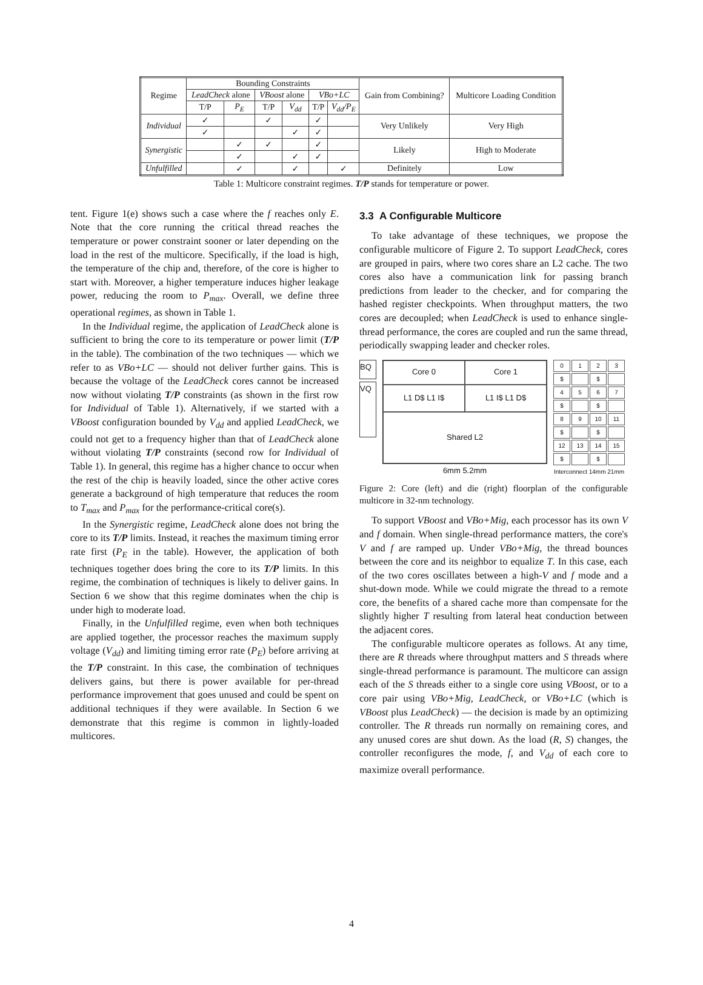| Regime | Bounding Constraints | | | | | | Gain from Combining? | Multicore Loading Condition |
| --- | --- | --- | --- | --- | --- | --- | --- | --- |
| | LeadCheck alone | | VBoost alone | | VBo+LC | | | |
| | T/P | P<sub>E</sub> | T/P | V<sub>dd</sub> | T/P | V<sub>dd</sub>/P<sub>E</sub> | | |
| Individual | ✓ | | ✓ | | ✓ | | Very Unlikely | Very High |
| | ✓ | | | ✓ | ✓ | | | |
| Synergistic | | ✓ | ✓ | | ✓ | | Likely | High to Moderate |
| | | ✓ | | ✓ | ✓ | | | |
| Unfulfilled | | ✓ | | ✓ | | ✓ | Definitely | Low |
Table 1: Multicore constraint regimes. T/P stands for temperature or power.
tent. Figure 1(e) shows such a case where the f reaches only E. Note that the core running the critical thread reaches the temperature or power constraint sooner or later depending on the load in the rest of the multicore. Specifically, if the load is high, the temperature of the chip and, therefore, of the core is higher to start with. Moreover, a higher temperature induces higher leakage power, reducing the room to P<sub>max</sub>. Overall, we define three operational regimes, as shown in Table 1.
In the Individual regime, the application of LeadCheck alone is sufficient to bring the core to its temperature or power limit (T/P in the table). The combination of the two techniques — which we refer to as VBo+LC — should not deliver further gains. This is because the voltage of the LeadCheck cores cannot be increased now without violating T/P constraints (as shown in the first row for Individual of Table 1). Alternatively, if we started with a VBoost configuration bounded by V<sub>dd</sub> and applied LeadCheck, we could not get to a frequency higher than that of LeadCheck alone without violating T/P constraints (second row for Individual of Table 1). In general, this regime has a higher chance to occur when the rest of the chip is heavily loaded, since the other active cores generate a background of high temperature that reduces the room to T<sub>max</sub> and P<sub>max</sub> for the performance-critical core(s).
In the Synergistic regime, LeadCheck alone does not bring the core to its T/P limits. Instead, it reaches the maximum timing error rate first (P<sub>E</sub> in the table). However, the application of both techniques together does bring the core to its T/P limits. In this regime, the combination of techniques is likely to deliver gains. In Section 6 we show that this regime dominates when the chip is under high to moderate load.
Finally, in the Unfulfilled regime, even when both techniques are applied together, the processor reaches the maximum supply voltage (V<sub>dd</sub>) and limiting timing error rate (P<sub>E</sub>) before arriving at the T/P constraint. In this case, the combination of techniques delivers gains, but there is power available for per-thread performance improvement that goes unused and could be spent on additional techniques if they were available. In Section 6 we demonstrate that this regime is common in lightly-loaded multicores.
3.3 A Configurable Multicore
To take advantage of these techniques, we propose the configurable multicore of Figure 2. To support LeadCheck, cores are grouped in pairs, where two cores share an L2 cache. The two cores also have a communication link for passing branch predictions from leader to the checker, and for comparing the hashed register checkpoints. When throughput matters, the two cores are decoupled; when LeadCheck is used to enhance single-thread performance, the cores are coupled and run the same thread, periodically swapping leader and checker roles.
BQ
VQ
Core 0
Core 1
L1 D$ L1 I$
L1 I$ L1 D$
Shared L2
6mm 5.2mm
0
1
2
3
$
$
4
5
6
7
$
$
8
9
10
11
$
$
12
13
14
15
$
$
Interconnect 14mm 21mm
Figure 2: Core (left) and die (right) floorplan of the configurable multicore in 32-nm technology.
To support VBoost and VBo+Mig, each processor has its own V and f domain. When single-thread performance matters, the core's V and f are ramped up. Under VBo+Mig, the thread bounces between the core and its neighbor to equalize T. In this case, each of the two cores oscillates between a high-V and f mode and a shut-down mode. While we could migrate the thread to a remote core, the benefits of a shared cache more than compensate for the slightly higher T resulting from lateral heat conduction between the adjacent cores.
The configurable multicore operates as follows. At any time, there are R threads where throughput matters and S threads where single-thread performance is paramount. The multicore can assign each of the S threads either to a single core using VBoost, or to a core pair using VBo+Mig, LeadCheck, or VBo+LC (which is VBoost plus LeadCheck) — the decision is made by an optimizing controller. The R threads run normally on remaining cores, and any unused cores are shut down. As the load (R, S) changes, the controller reconfigures the mode, f, and V<sub>dd</sub> of each core to maximize overall performance.
4